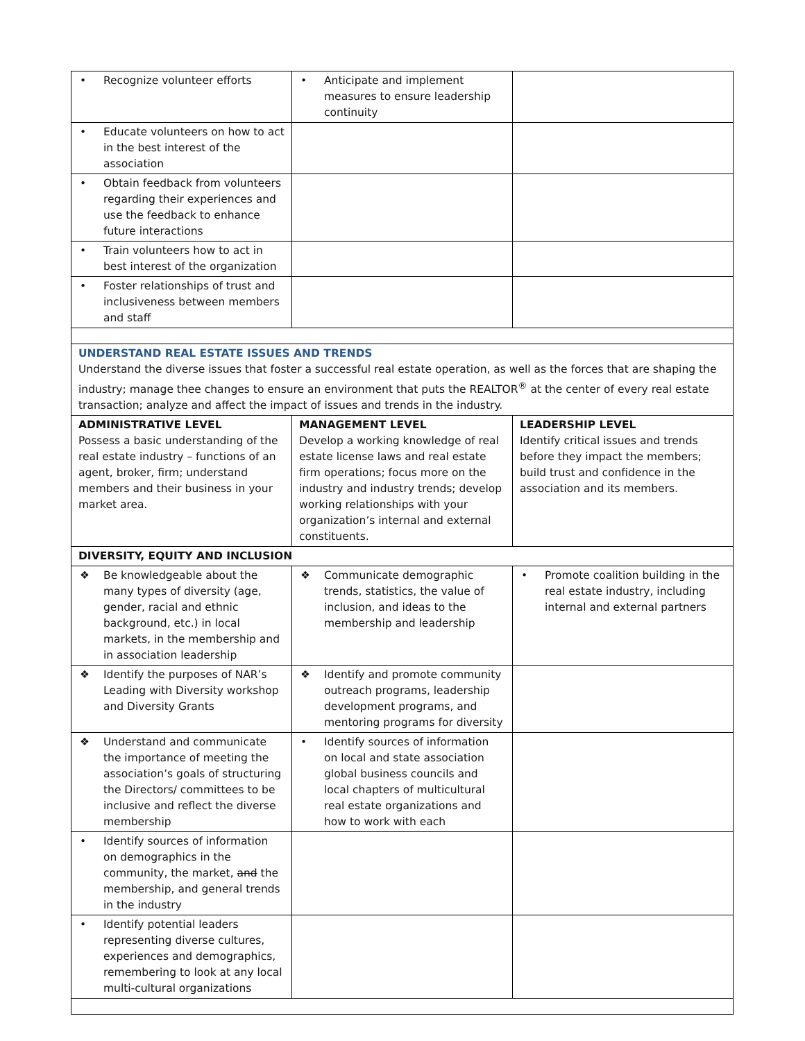| • Recognize volunteer efforts | • Anticipate and implement measures to ensure leadership continuity | |
| • Educate volunteers on how to act in the best interest of the association | | |
| • Obtain feedback from volunteers regarding their experiences and use the feedback to enhance future interactions | | |
| • Train volunteers how to act in best interest of the organization | | |
| • Foster relationships of trust and inclusiveness between members and staff | | |
| UNDERSTAND REAL ESTATE ISSUES AND TRENDS Understand the diverse issues that foster a successful real estate operation, as well as the forces that are shaping the industry; manage thee changes to ensure an environment that puts the REALTOR<sup>®</sup> at the center of every real estate transaction; analyze and affect the impact of issues and trends in the industry. | | |
| ADMINISTRATIVE LEVEL Possess a basic understanding of the real estate industry – functions of an agent, broker, firm; understand members and their business in your market area. | MANAGEMENT LEVEL Develop a working knowledge of real estate license laws and real estate firm operations; focus more on the industry and industry trends; develop working relationships with your organization’s internal and external constituents. | LEADERSHIP LEVEL Identify critical issues and trends before they impact the members; build trust and confidence in the association and its members. |
| DIVERSITY, EQUITY AND INCLUSION | | |
| ❖ Be knowledgeable about the many types of diversity (age, gender, racial and ethnic background, etc.) in local markets, in the membership and in association leadership | ❖ Communicate demographic trends, statistics, the value of inclusion, and ideas to the membership and leadership | • Promote coalition building in the real estate industry, including internal and external partners |
| ❖ Identify the purposes of NAR’s Leading with Diversity workshop and Diversity Grants | ❖ Identify and promote community outreach programs, leadership development programs, and mentoring programs for diversity | |
| ❖ Understand and communicate the importance of meeting the association’s goals of structuring the Directors/ committees to be inclusive and reflect the diverse membership | • Identify sources of information on local and state association global business councils and local chapters of multicultural real estate organizations and how to work with each | |
| • Identify sources of information on demographics in the community, the market, and the membership, and general trends in the industry | | |
| • Identify potential leaders representing diverse cultures, experiences and demographics, remembering to look at any local multi-cultural organizations | | |